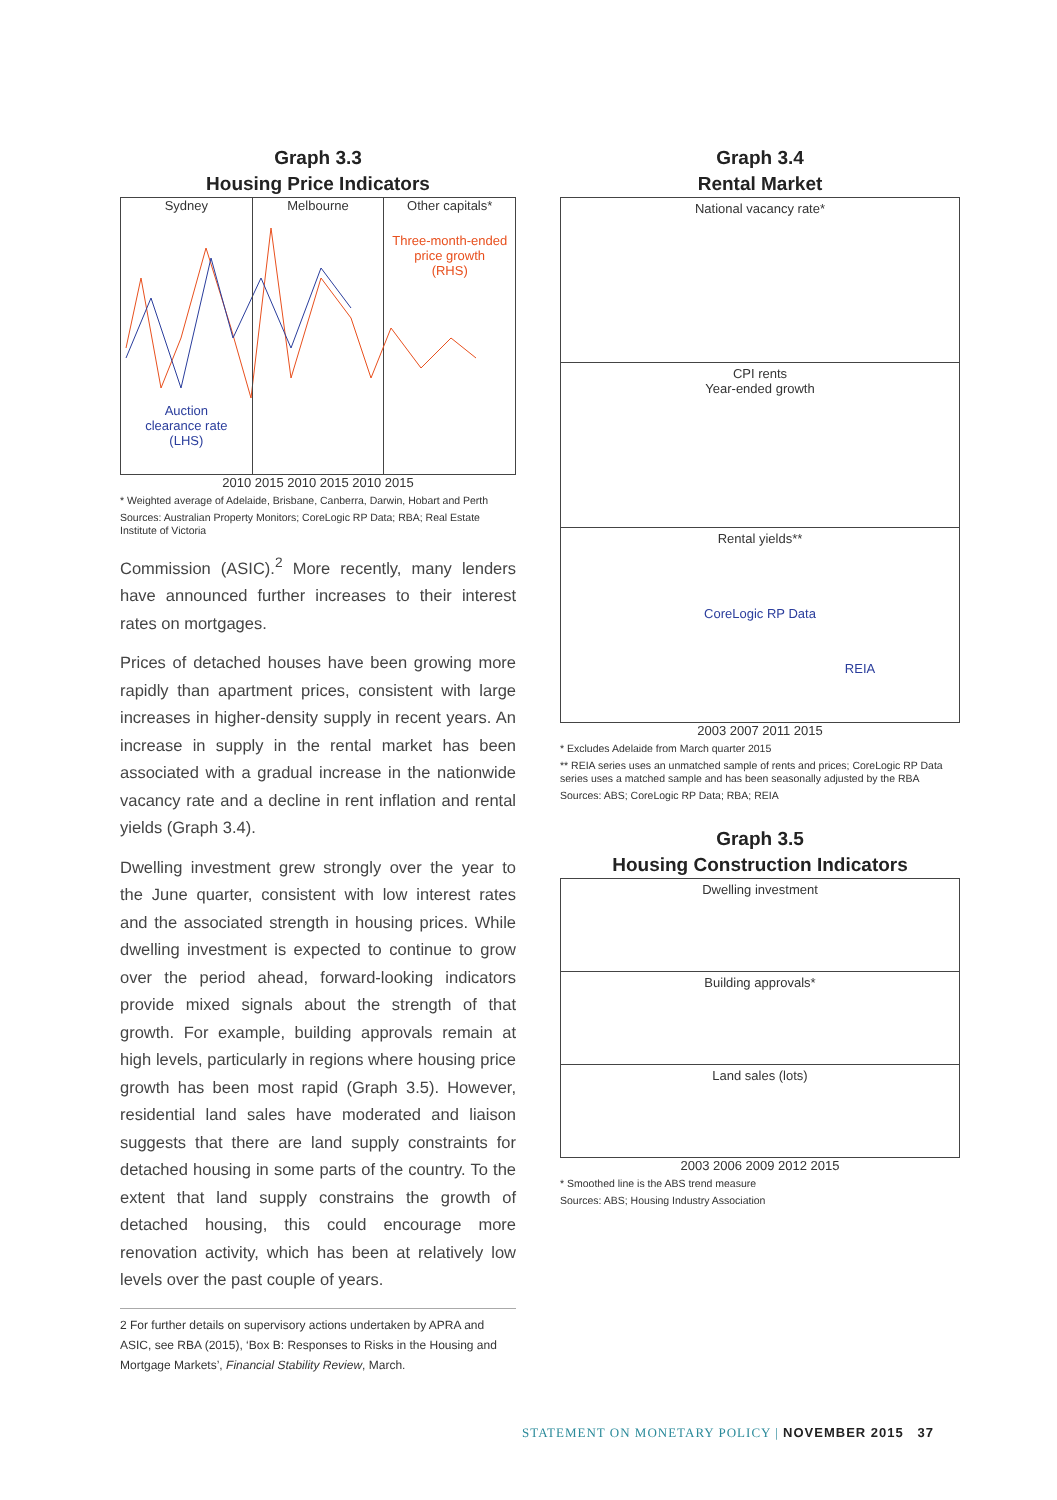Graph 3.3
Housing Price Indicators
Sydney
Auction
clearance rate
(LHS)
Melbourne Other capitals*
Three-month-ended
price growth
(RHS)
2010 2015 2010 2015 2010 2015
* Weighted average of Adelaide, Brisbane, Canberra, Darwin, Hobart and Perth
Sources: Australian Property Monitors; CoreLogic RP Data; RBA; Real Estate Institute of Victoria
Commission (ASIC).<sup>2</sup> More recently, many lenders have announced further increases to their interest rates on mortgages.
Prices of detached houses have been growing more rapidly than apartment prices, consistent with large increases in higher-density supply in recent years. An increase in supply in the rental market has been associated with a gradual increase in the nationwide vacancy rate and a decline in rent inflation and rental yields (Graph 3.4).
Dwelling investment grew strongly over the year to the June quarter, consistent with low interest rates and the associated strength in housing prices. While dwelling investment is expected to continue to grow over the period ahead, forward-looking indicators provide mixed signals about the strength of that growth. For example, building approvals remain at high levels, particularly in regions where housing price growth has been most rapid (Graph 3.5). However, residential land sales have moderated and liaison suggests that there are land supply constraints for detached housing in some parts of the country. To the extent that land supply constrains the growth of detached housing, this could encourage more renovation activity, which has been at relatively low levels over the past couple of years.
2 For further details on supervisory actions undertaken by APRA and ASIC, see RBA (2015), ‘Box B: Responses to Risks in the Housing and Mortgage Markets’, Financial Stability Review, March.
Graph 3.4
Rental Market
National vacancy rate*
CPI rents
Year-ended growth
Rental yields**
CoreLogic RP Data
REIA
2003 2007 2011 2015
* Excludes Adelaide from March quarter 2015
** REIA series uses an unmatched sample of rents and prices; CoreLogic RP Data series uses a matched sample and has been seasonally adjusted by the RBA
Sources: ABS; CoreLogic RP Data; RBA; REIA
Graph 3.5
Housing Construction Indicators
Dwelling investment
Building approvals*
Land sales (lots)
2003 2006 2009 2012 2015
* Smoothed line is the ABS trend measure
Sources: ABS; Housing Industry Association
STATEMENT ON MONETARY POLICY | NOVEMBER 2015 37